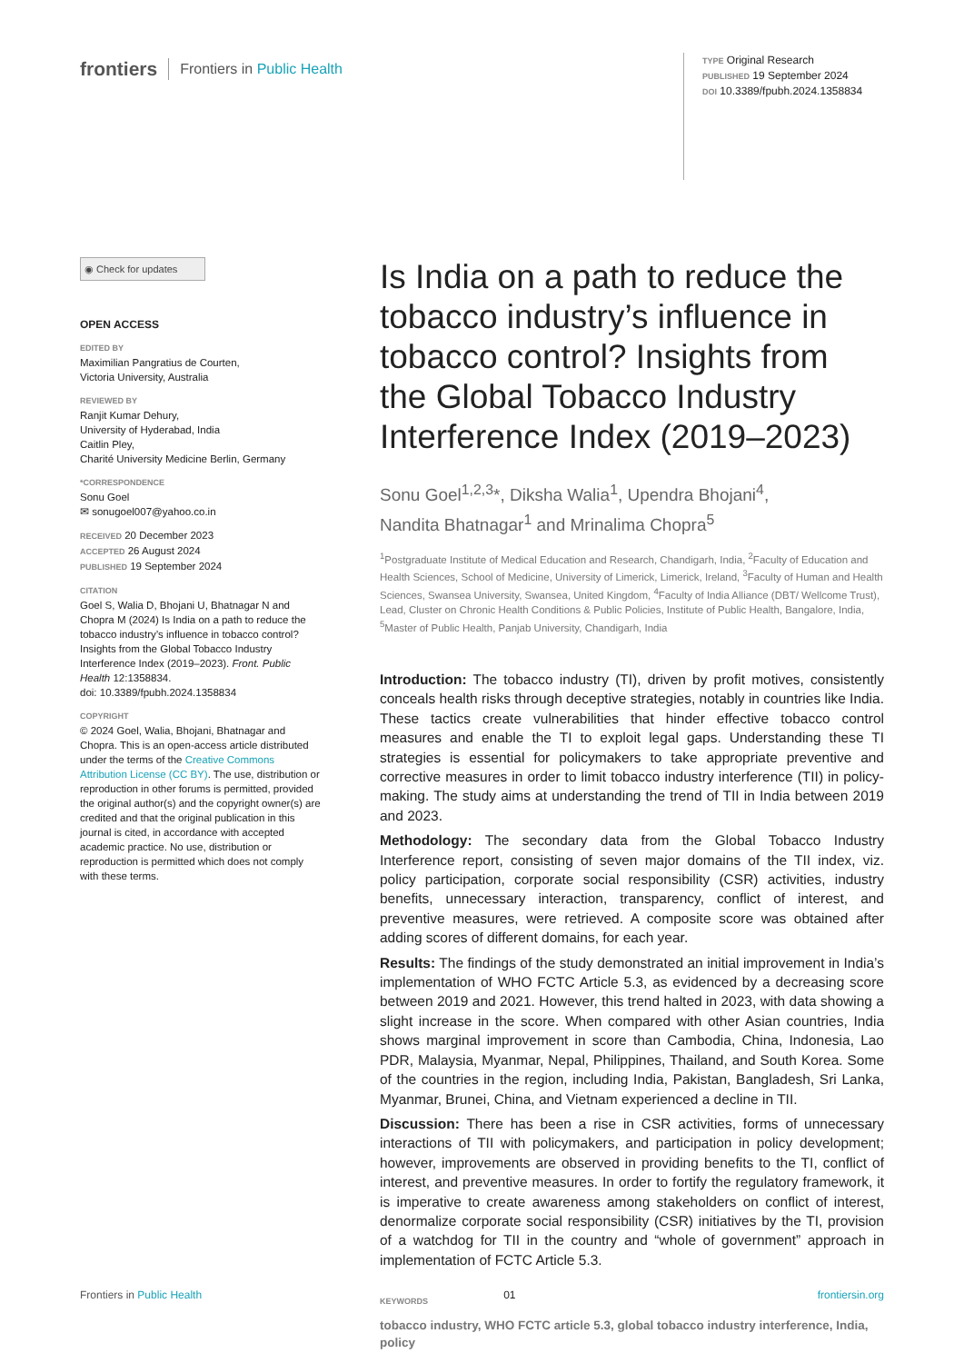frontiers Frontiers in Public Health
TYPE Original Research
PUBLISHED 19 September 2024
DOI 10.3389/fpubh.2024.1358834
◉ Check for updates
OPEN ACCESS
EDITED BY
Maximilian Pangratius de Courten,
Victoria University, Australia
REVIEWED BY
Ranjit Kumar Dehury,
University of Hyderabad, India
Caitlin Pley,
Charité University Medicine Berlin, Germany
*CORRESPONDENCE
Sonu Goel
✉ sonugoel007@yahoo.co.in
RECEIVED 20 December 2023
ACCEPTED 26 August 2024
PUBLISHED 19 September 2024
CITATION
Goel S, Walia D, Bhojani U, Bhatnagar N and Chopra M (2024) Is India on a path to reduce the tobacco industry’s influence in tobacco control? Insights from the Global Tobacco Industry Interference Index (2019–2023). Front. Public Health 12:1358834.
doi: 10.3389/fpubh.2024.1358834
COPYRIGHT
© 2024 Goel, Walia, Bhojani, Bhatnagar and Chopra. This is an open-access article distributed under the terms of the Creative Commons Attribution License (CC BY). The use, distribution or reproduction in other forums is permitted, provided the original author(s) and the copyright owner(s) are credited and that the original publication in this journal is cited, in accordance with accepted academic practice. No use, distribution or reproduction is permitted which does not comply with these terms.
Is India on a path to reduce the tobacco industry’s influence in tobacco control? Insights from the Global Tobacco Industry Interference Index (2019–2023)
Sonu Goel<sup>1,2,3</sup>*, Diksha Walia<sup>1</sup>, Upendra Bhojani<sup>4</sup>,
Nandita Bhatnagar<sup>1</sup> and Mrinalima Chopra<sup>5</sup>
<sup>1</sup> Postgraduate Institute of Medical Education and Research, Chandigarh, India, <sup>2</sup>Faculty of Education and Health Sciences, School of Medicine, University of Limerick, Limerick, Ireland, <sup>3</sup>Faculty of Human and Health Sciences, Swansea University, Swansea, United Kingdom, <sup>4</sup>Faculty of India Alliance (DBT/ Wellcome Trust), Lead, Cluster on Chronic Health Conditions & Public Policies, Institute of Public Health, Bangalore, India, <sup>5</sup>Master of Public Health, Panjab University, Chandigarh, India
Introduction: The tobacco industry (TI), driven by profit motives, consistently conceals health risks through deceptive strategies, notably in countries like India. These tactics create vulnerabilities that hinder effective tobacco control measures and enable the TI to exploit legal gaps. Understanding these TI strategies is essential for policymakers to take appropriate preventive and corrective measures in order to limit tobacco industry interference (TII) in policy-making. The study aims at understanding the trend of TII in India between 2019 and 2023.
Methodology: The secondary data from the Global Tobacco Industry Interference report, consisting of seven major domains of the TII index, viz. policy participation, corporate social responsibility (CSR) activities, industry benefits, unnecessary interaction, transparency, conflict of interest, and preventive measures, were retrieved. A composite score was obtained after adding scores of different domains, for each year.
Results: The findings of the study demonstrated an initial improvement in India’s implementation of WHO FCTC Article 5.3, as evidenced by a decreasing score between 2019 and 2021. However, this trend halted in 2023, with data showing a slight increase in the score. When compared with other Asian countries, India shows marginal improvement in score than Cambodia, China, Indonesia, Lao PDR, Malaysia, Myanmar, Nepal, Philippines, Thailand, and South Korea. Some of the countries in the region, including India, Pakistan, Bangladesh, Sri Lanka, Myanmar, Brunei, China, and Vietnam experienced a decline in TII.
Discussion: There has been a rise in CSR activities, forms of unnecessary interactions of TII with policymakers, and participation in policy development; however, improvements are observed in providing benefits to the TI, conflict of interest, and preventive measures. In order to fortify the regulatory framework, it is imperative to create awareness among stakeholders on conflict of interest, denormalize corporate social responsibility (CSR) initiatives by the TI, provision of a watchdog for TII in the country and “whole of government” approach in implementation of FCTC Article 5.3.
KEYWORDS
tobacco industry, WHO FCTC article 5.3, global tobacco industry interference, India, policy
Frontiers in Public Health 01 frontiersin.org